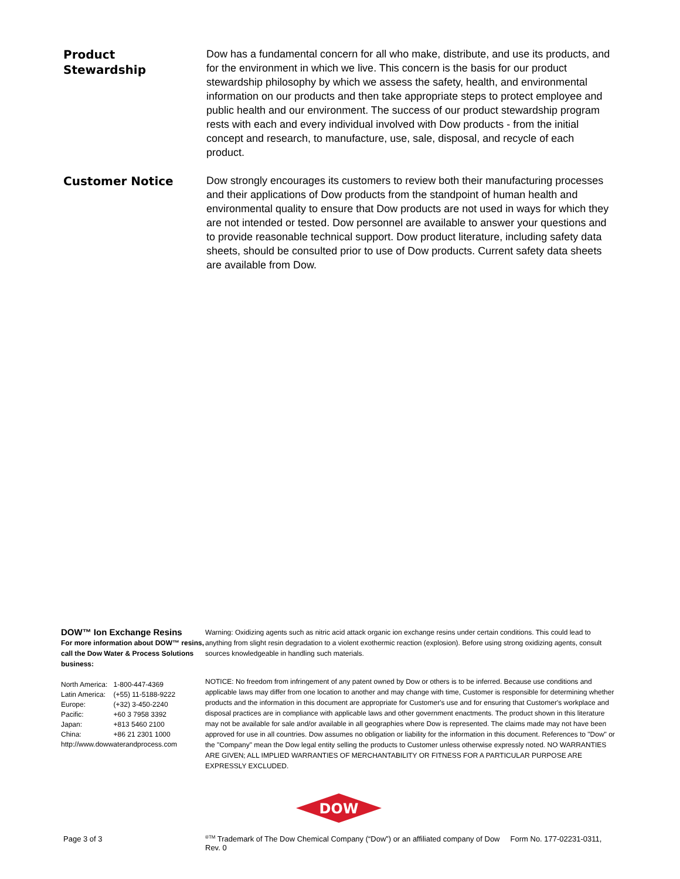Product
Stewardship
Dow has a fundamental concern for all who make, distribute, and use its products, and for the environment in which we live. This concern is the basis for our product stewardship philosophy by which we assess the safety, health, and environmental information on our products and then take appropriate steps to protect employee and public health and our environment. The success of our product stewardship program rests with each and every individual involved with Dow products - from the initial concept and research, to manufacture, use, sale, disposal, and recycle of each product.
Customer Notice
Dow strongly encourages its customers to review both their manufacturing processes and their applications of Dow products from the standpoint of human health and environmental quality to ensure that Dow products are not used in ways for which they are not intended or tested. Dow personnel are available to answer your questions and to provide reasonable technical support. Dow product literature, including safety data sheets, should be consulted prior to use of Dow products. Current safety data sheets are available from Dow.
DOW™ Ion Exchange Resins
For more information about DOW™ resins, call the Dow Water & Process Solutions business:
| North America: | 1-800-447-4369 |
| Latin America: | (+55) 11-5188-9222 |
| Europe: | (+32) 3-450-2240 |
| Pacific: | +60 3 7958 3392 |
| Japan: | +813 5460 2100 |
| China: | +86 21 2301 1000 |
| http://www.dowwaterandprocess.com | |
Warning: Oxidizing agents such as nitric acid attack organic ion exchange resins under certain conditions. This could lead to anything from slight resin degradation to a violent exothermic reaction (explosion). Before using strong oxidizing agents, consult sources knowledgeable in handling such materials.
NOTICE: No freedom from infringement of any patent owned by Dow or others is to be inferred. Because use conditions and applicable laws may differ from one location to another and may change with time, Customer is responsible for determining whether products and the information in this document are appropriate for Customer's use and for ensuring that Customer's workplace and disposal practices are in compliance with applicable laws and other government enactments. The product shown in this literature may not be available for sale and/or available in all geographies where Dow is represented. The claims made may not have been approved for use in all countries. Dow assumes no obligation or liability for the information in this document. References to "Dow" or the "Company" mean the Dow legal entity selling the products to Customer unless otherwise expressly noted. NO WARRANTIES ARE GIVEN; ALL IMPLIED WARRANTIES OF MERCHANTABILITY OR FITNESS FOR A PARTICULAR PURPOSE ARE EXPRESSLY EXCLUDED.
DOW
®
Page 3 of 3
<sup>®TM</sup> Trademark of The Dow Chemical Company (“Dow”) or an affiliated company of Dow Form No. 177-02231-0311, Rev. 0